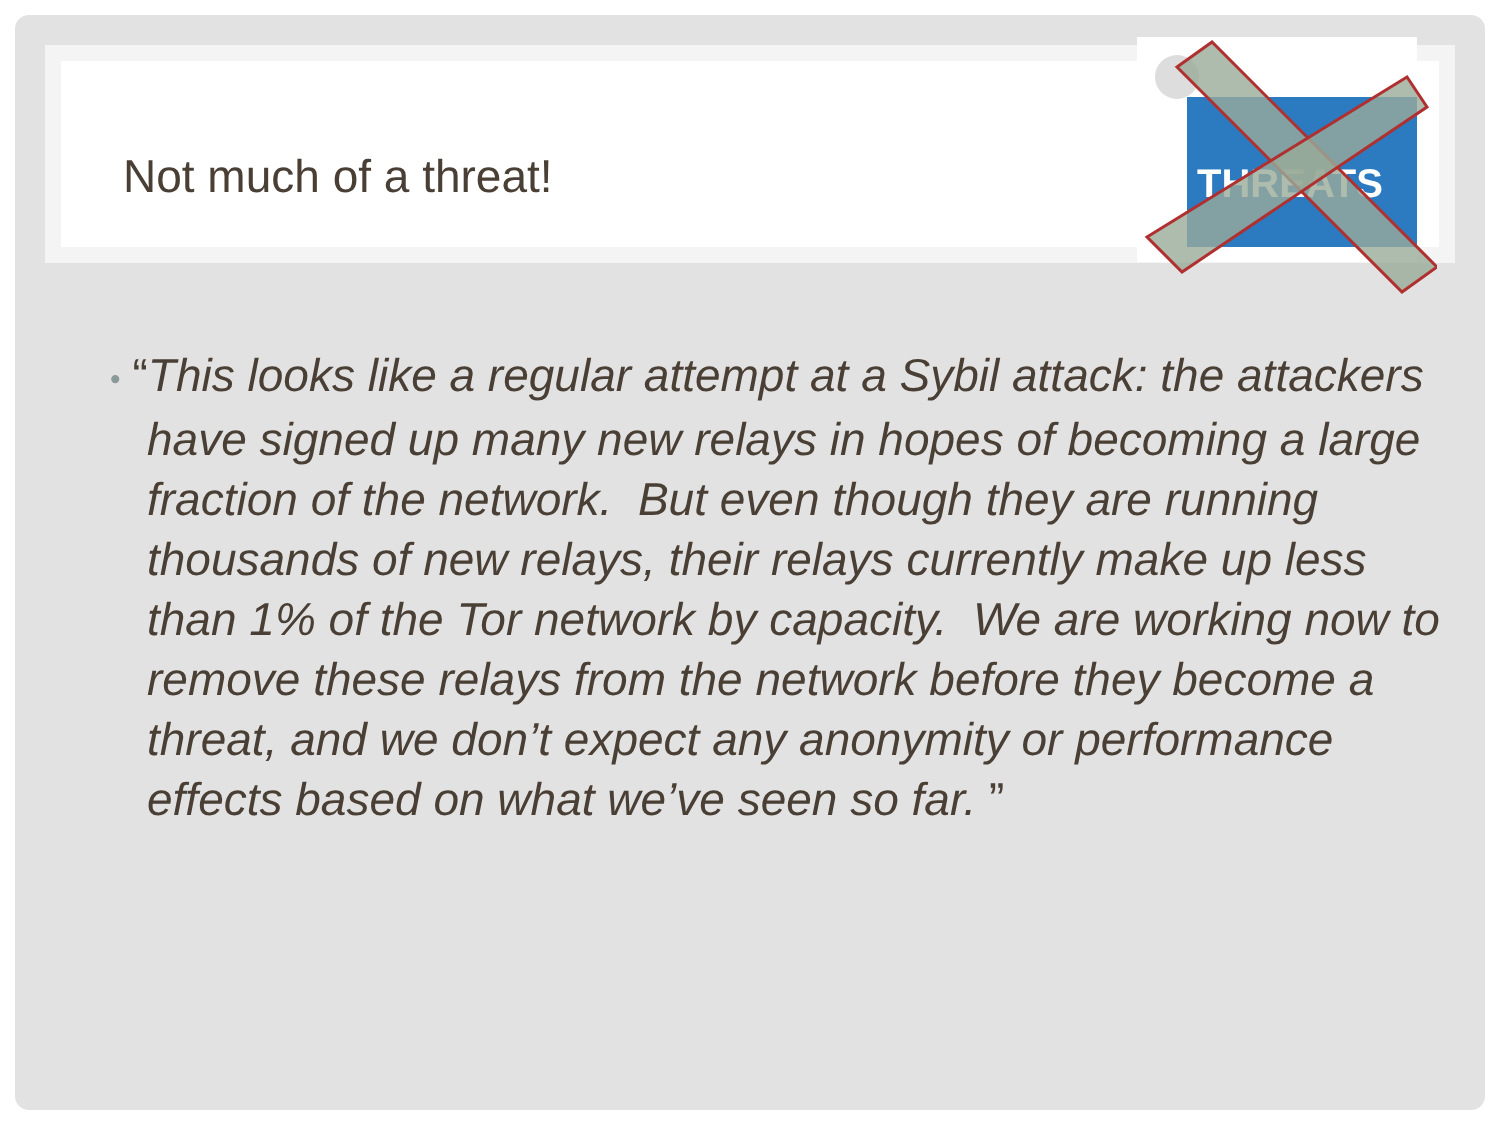Not much of a threat!
THREATS
• “This looks like a regular attempt at a Sybil attack: the attackers have signed up many new relays in hopes of becoming a large fraction of the network. But even though they are running thousands of new relays, their relays currently make up less than 1% of the Tor network by capacity. We are working now to remove these relays from the network before they become a threat, and we don’t expect any anonymity or performance effects based on what we’ve seen so far. ”